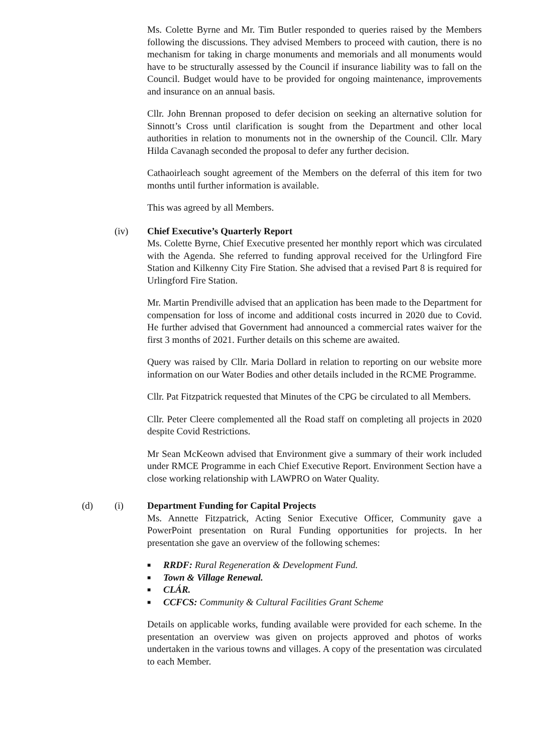Ms. Colette Byrne and Mr. Tim Butler responded to queries raised by the Members following the discussions. They advised Members to proceed with caution, there is no mechanism for taking in charge monuments and memorials and all monuments would have to be structurally assessed by the Council if insurance liability was to fall on the Council. Budget would have to be provided for ongoing maintenance, improvements and insurance on an annual basis.
Cllr. John Brennan proposed to defer decision on seeking an alternative solution for Sinnott’s Cross until clarification is sought from the Department and other local authorities in relation to monuments not in the ownership of the Council. Cllr. Mary Hilda Cavanagh seconded the proposal to defer any further decision.
Cathaoirleach sought agreement of the Members on the deferral of this item for two months until further information is available.
This was agreed by all Members.
(iv) Chief Executive’s Quarterly Report
Ms. Colette Byrne, Chief Executive presented her monthly report which was circulated with the Agenda. She referred to funding approval received for the Urlingford Fire Station and Kilkenny City Fire Station. She advised that a revised Part 8 is required for Urlingford Fire Station.
Mr. Martin Prendiville advised that an application has been made to the Department for compensation for loss of income and additional costs incurred in 2020 due to Covid. He further advised that Government had announced a commercial rates waiver for the first 3 months of 2021. Further details on this scheme are awaited.
Query was raised by Cllr. Maria Dollard in relation to reporting on our website more information on our Water Bodies and other details included in the RCME Programme.
Cllr. Pat Fitzpatrick requested that Minutes of the CPG be circulated to all Members.
Cllr. Peter Cleere complemented all the Road staff on completing all projects in 2020 despite Covid Restrictions.
Mr Sean McKeown advised that Environment give a summary of their work included under RMCE Programme in each Chief Executive Report. Environment Section have a close working relationship with LAWPRO on Water Quality.
(d) (i) Department Funding for Capital Projects
Ms. Annette Fitzpatrick, Acting Senior Executive Officer, Community gave a PowerPoint presentation on Rural Funding opportunities for projects. In her presentation she gave an overview of the following schemes:
■ RRDF: Rural Regeneration & Development Fund.
■ Town & Village Renewal.
■ CLÁR.
■ CCFCS: Community & Cultural Facilities Grant Scheme
Details on applicable works, funding available were provided for each scheme. In the presentation an overview was given on projects approved and photos of works undertaken in the various towns and villages. A copy of the presentation was circulated to each Member.